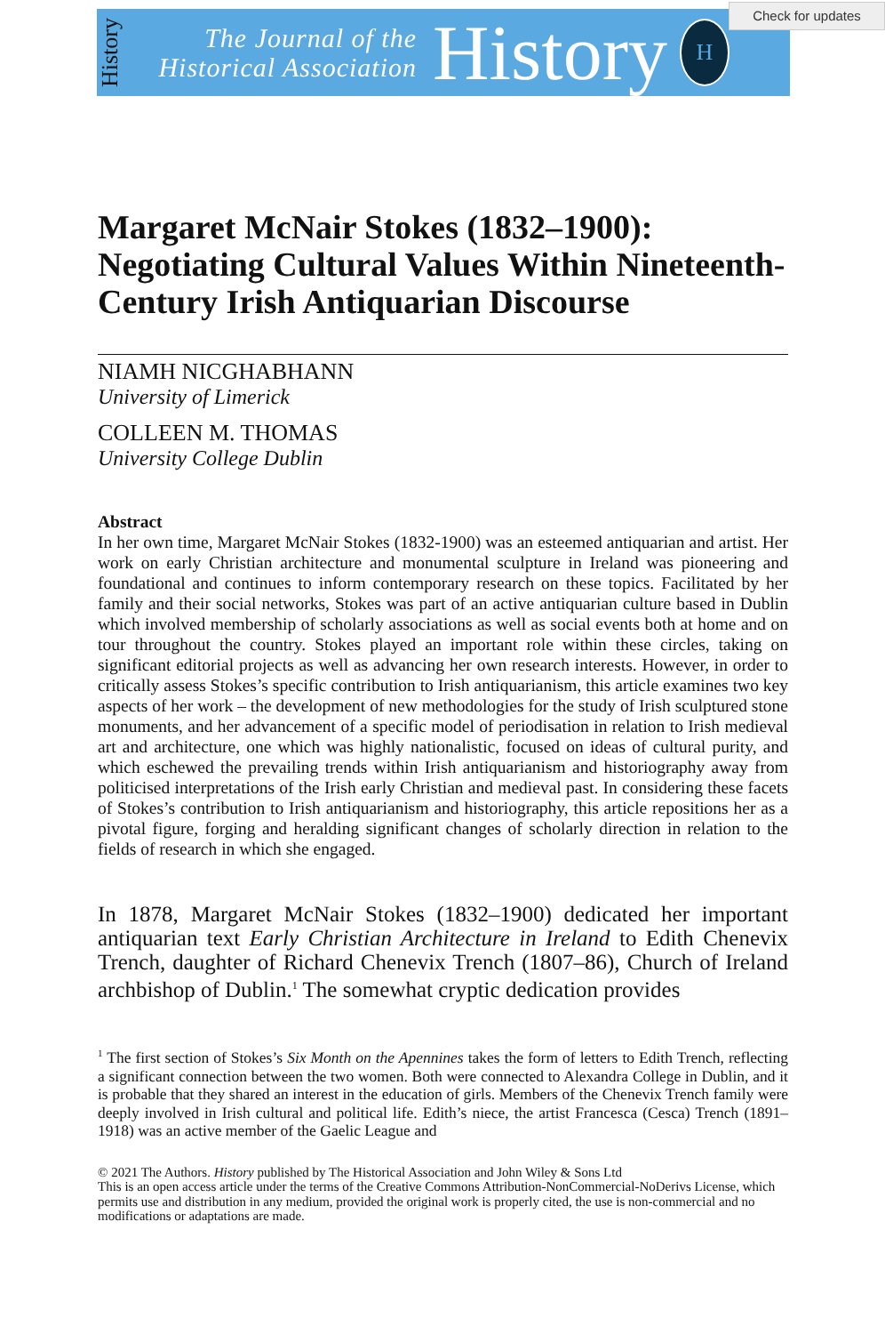History
The Journal of the
Historical Association
History
H
Check for updates
Margaret McNair Stokes (1832–1900): Negotiating Cultural Values Within Nineteenth-Century Irish Antiquarian Discourse
NIAMH NICGHABHANN
University of Limerick
COLLEEN M. THOMAS
University College Dublin
Abstract
In her own time, Margaret McNair Stokes (1832-1900) was an esteemed antiquarian and artist. Her work on early Christian architecture and monumental sculpture in Ireland was pioneering and foundational and continues to inform contemporary research on these topics. Facilitated by her family and their social networks, Stokes was part of an active antiquarian culture based in Dublin which involved membership of scholarly associations as well as social events both at home and on tour throughout the country. Stokes played an important role within these circles, taking on significant editorial projects as well as advancing her own research interests. However, in order to critically assess Stokes’s specific contribution to Irish antiquarianism, this article examines two key aspects of her work – the development of new methodologies for the study of Irish sculptured stone monuments, and her advancement of a specific model of periodisation in relation to Irish medieval art and architecture, one which was highly nationalistic, focused on ideas of cultural purity, and which eschewed the prevailing trends within Irish antiquarianism and historiography away from politicised interpretations of the Irish early Christian and medieval past. In considering these facets of Stokes’s contribution to Irish antiquarianism and historiography, this article repositions her as a pivotal figure, forging and heralding significant changes of scholarly direction in relation to the fields of research in which she engaged.
In 1878, Margaret McNair Stokes (1832–1900) dedicated her important antiquarian text Early Christian Architecture in Ireland to Edith Chenevix Trench, daughter of Richard Chenevix Trench (1807–86), Church of Ireland archbishop of Dublin.<sup>1</sup> The somewhat cryptic dedication provides
<sup>1</sup> The first section of Stokes’s Six Month on the Apennines takes the form of letters to Edith Trench, reflecting a significant connection between the two women. Both were connected to Alexandra College in Dublin, and it is probable that they shared an interest in the education of girls. Members of the Chenevix Trench family were deeply involved in Irish cultural and political life. Edith’s niece, the artist Francesca (Cesca) Trench (1891–1918) was an active member of the Gaelic League and
© 2021 The Authors. History published by The Historical Association and John Wiley & Sons Ltd
This is an open access article under the terms of the Creative Commons Attribution-NonCommercial-NoDerivs License, which permits use and distribution in any medium, provided the original work is properly cited, the use is non-commercial and no modifications or adaptations are made.